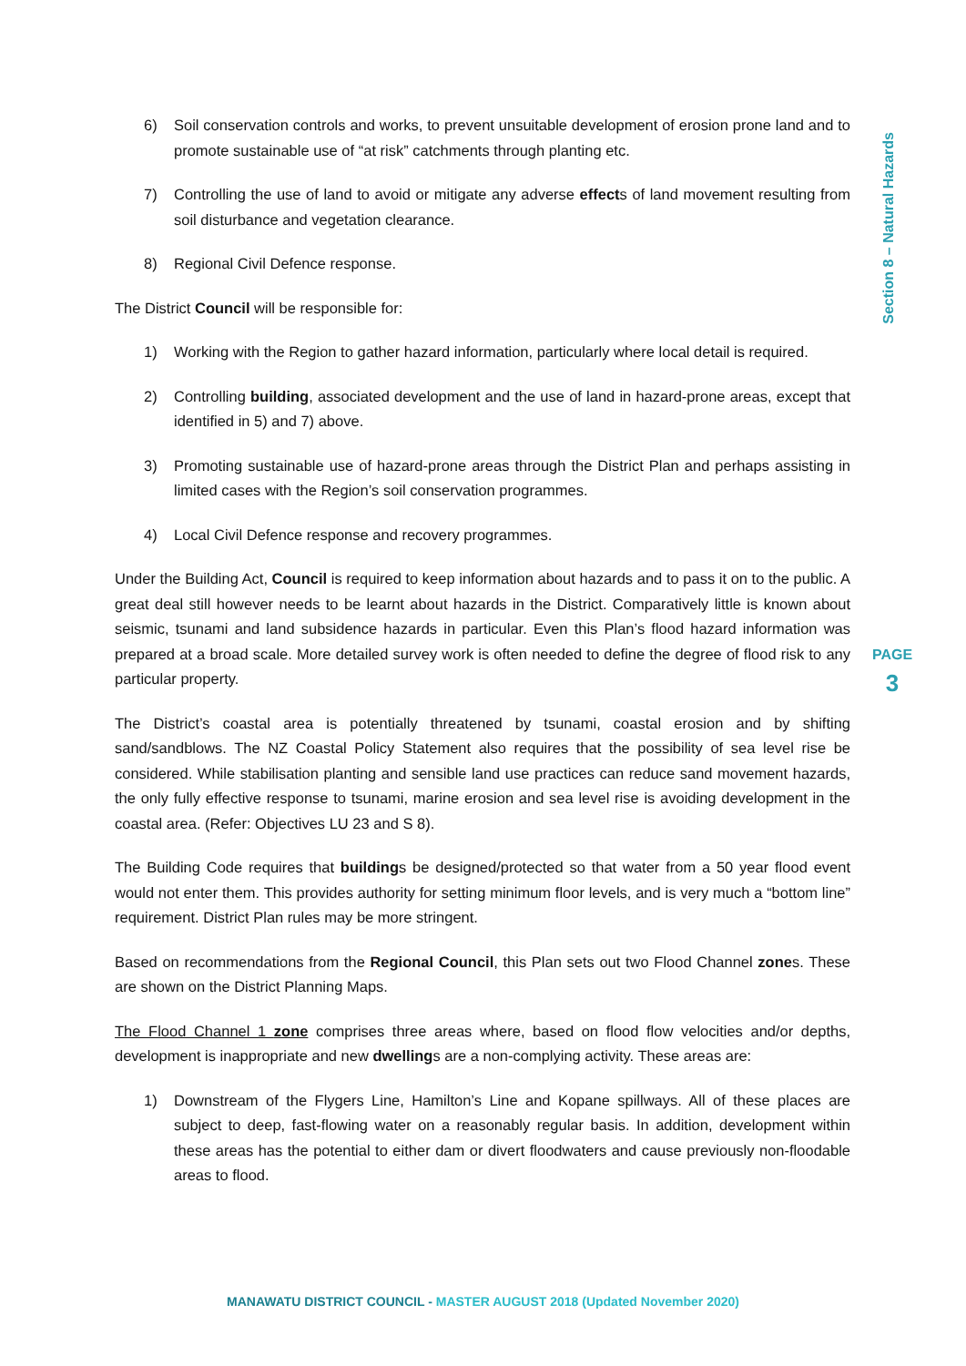Section 8 – Natural Hazards
6) Soil conservation controls and works, to prevent unsuitable development of erosion prone land and to promote sustainable use of “at risk” catchments through planting etc.
7) Controlling the use of land to avoid or mitigate any adverse effects of land movement resulting from soil disturbance and vegetation clearance.
8) Regional Civil Defence response.
The District Council will be responsible for:
1) Working with the Region to gather hazard information, particularly where local detail is required.
2) Controlling building, associated development and the use of land in hazard-prone areas, except that identified in 5) and 7) above.
3) Promoting sustainable use of hazard-prone areas through the District Plan and perhaps assisting in limited cases with the Region’s soil conservation programmes.
4) Local Civil Defence response and recovery programmes.
Under the Building Act, Council is required to keep information about hazards and to pass it on to the public. A great deal still however needs to be learnt about hazards in the District. Comparatively little is known about seismic, tsunami and land subsidence hazards in particular. Even this Plan’s flood hazard information was prepared at a broad scale. More detailed survey work is often needed to define the degree of flood risk to any particular property.
The District’s coastal area is potentially threatened by tsunami, coastal erosion and by shifting sand/sandblows. The NZ Coastal Policy Statement also requires that the possibility of sea level rise be considered. While stabilisation planting and sensible land use practices can reduce sand movement hazards, the only fully effective response to tsunami, marine erosion and sea level rise is avoiding development in the coastal area. (Refer: Objectives LU 23 and S 8).
The Building Code requires that buildings be designed/protected so that water from a 50 year flood event would not enter them. This provides authority for setting minimum floor levels, and is very much a “bottom line” requirement. District Plan rules may be more stringent.
Based on recommendations from the Regional Council, this Plan sets out two Flood Channel zones. These are shown on the District Planning Maps.
The Flood Channel 1 zone comprises three areas where, based on flood flow velocities and/or depths, development is inappropriate and new dwellings are a non-complying activity. These areas are:
1) Downstream of the Flygers Line, Hamilton’s Line and Kopane spillways. All of these places are subject to deep, fast-flowing water on a reasonably regular basis. In addition, development within these areas has the potential to either dam or divert floodwaters and cause previously non-floodable areas to flood.
PAGE
3
MANAWATU DISTRICT COUNCIL - MASTER AUGUST 2018 (Updated November 2020)